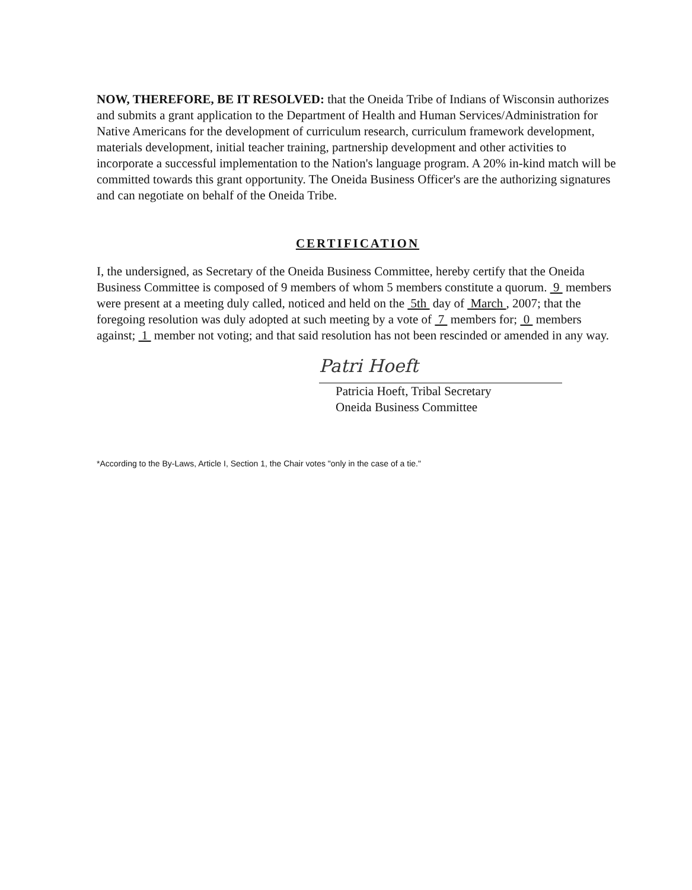NOW, THEREFORE, BE IT RESOLVED: that the Oneida Tribe of Indians of Wisconsin authorizes and submits a grant application to the Department of Health and Human Services/Administration for Native Americans for the development of curriculum research, curriculum framework development, materials development, initial teacher training, partnership development and other activities to incorporate a successful implementation to the Nation's language program. A 20% in-kind match will be committed towards this grant opportunity. The Oneida Business Officer's are the authorizing signatures and can negotiate on behalf of the Oneida Tribe.
CERTIFICATION
I, the undersigned, as Secretary of the Oneida Business Committee, hereby certify that the Oneida Business Committee is composed of 9 members of whom 5 members constitute a quorum. 9 members were present at a meeting duly called, noticed and held on the 5th day of March , 2007; that the foregoing resolution was duly adopted at such meeting by a vote of 7 members for; 0 members against; 1 member not voting; and that said resolution has not been rescinded or amended in any way.
Patri Hoeft
Patricia Hoeft, Tribal Secretary
Oneida Business Committee
*According to the By-Laws, Article I, Section 1, the Chair votes "only in the case of a tie."